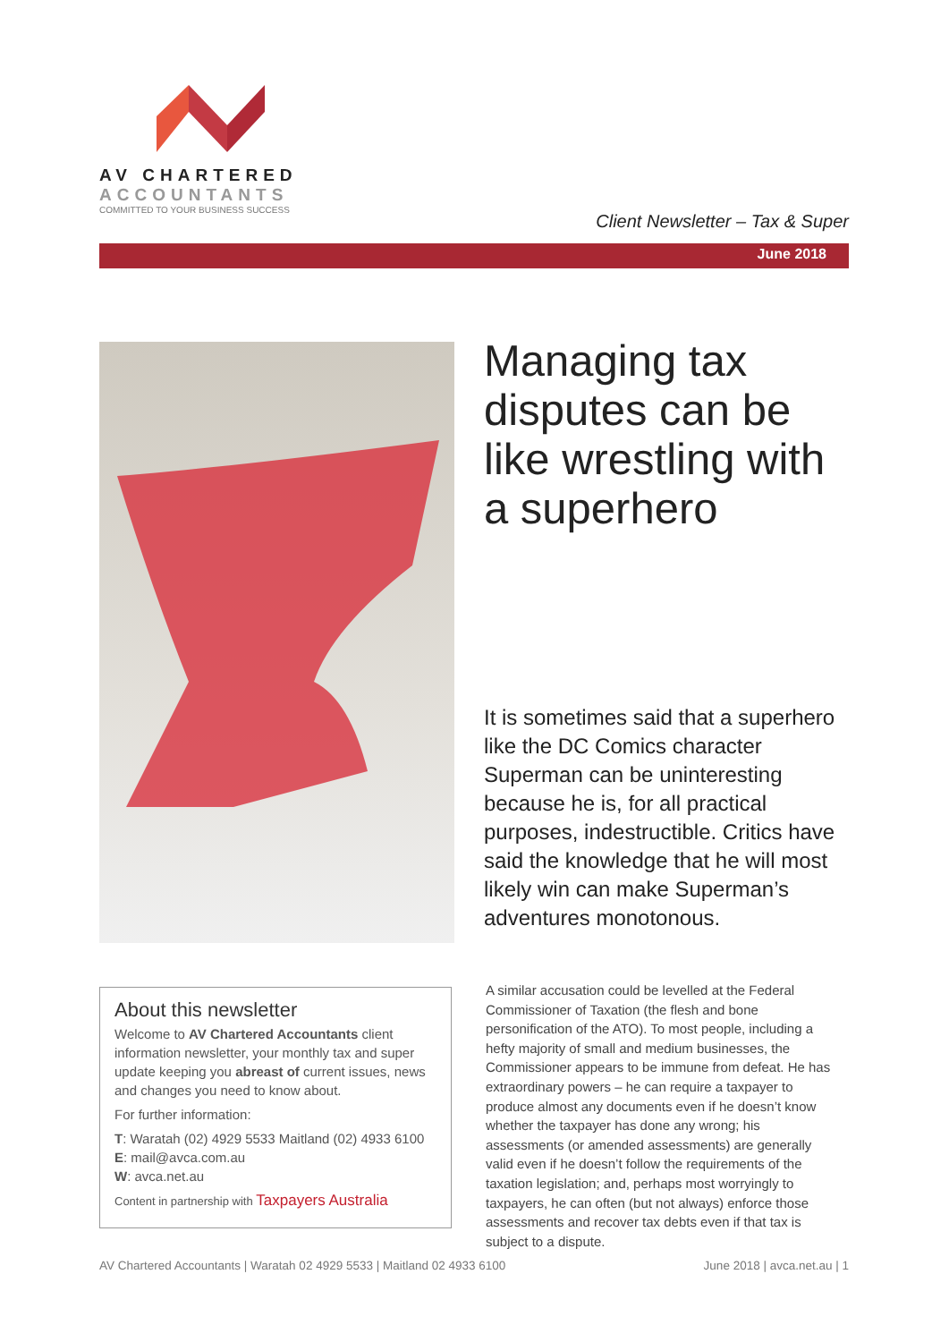AV CHARTERED
ACCOUNTANTS
COMMITTED TO YOUR BUSINESS SUCCESS
Client Newsletter – Tax & Super
June 2018
Managing tax disputes can be like wrestling with a superhero
It is sometimes said that a superhero like the DC Comics character Superman can be uninteresting because he is, for all practical purposes, indestructible. Critics have said the knowledge that he will most likely win can make Superman’s adventures monotonous.
About this newsletter
Welcome to AV Chartered Accountants client information newsletter, your monthly tax and super update keeping you abreast of current issues, news and changes you need to know about.
For further information:
T: Waratah (02) 4929 5533 Maitland (02) 4933 6100
E: mail@avca.com.au
W: avca.net.au
Content in partnership with Taxpayers Australia
A similar accusation could be levelled at the Federal Commissioner of Taxation (the flesh and bone personification of the ATO). To most people, including a hefty majority of small and medium businesses, the Commissioner appears to be immune from defeat. He has extraordinary powers – he can require a taxpayer to produce almost any documents even if he doesn’t know whether the taxpayer has done any wrong; his assessments (or amended assessments) are generally valid even if he doesn’t follow the requirements of the taxation legislation; and, perhaps most worryingly to taxpayers, he can often (but not always) enforce those assessments and recover tax debts even if that tax is subject to a dispute.
AV Chartered Accountants | Waratah 02 4929 5533 | Maitland 02 4933 6100 June 2018 | avca.net.au | 1